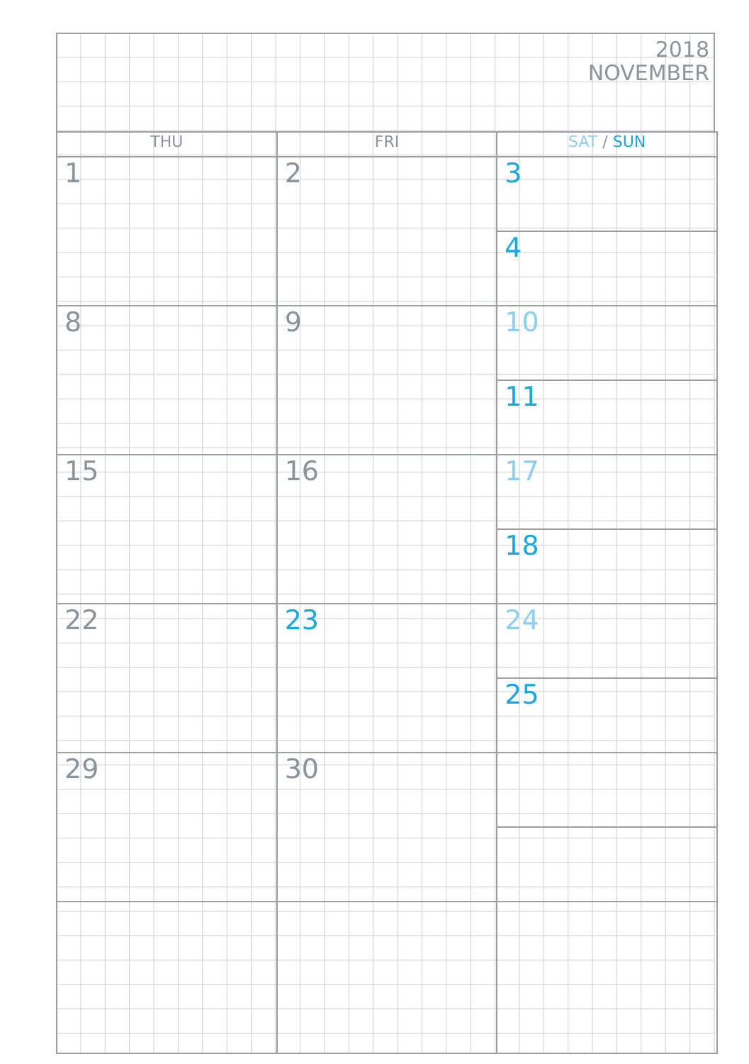2018
NOVEMBER
| THU | FRI | SAT / SUN |
| --- | --- | --- |
| 1 | 2 | 3 |
| | | 4 |
| 8 | 9 | 10 |
| | | 11 |
| 15 | 16 | 17 |
| | | 18 |
| 22 | 23 | 24 |
| | | 25 |
| 29 | 30 | |